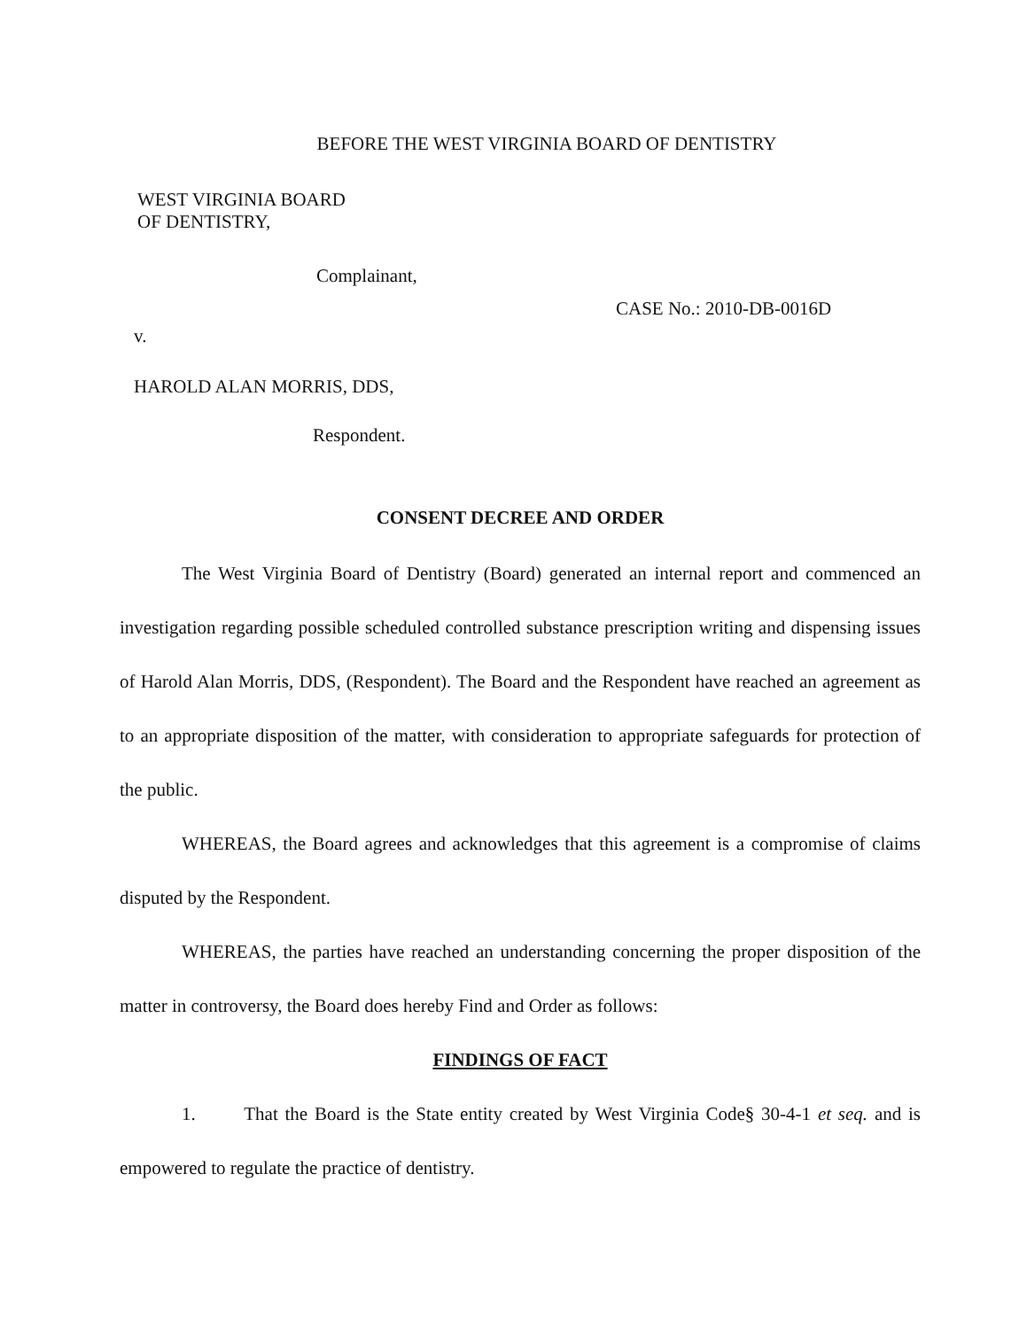BEFORE THE WEST VIRGINIA BOARD OF DENTISTRY
WEST VIRGINIA BOARD
OF DENTISTRY,
Complainant,
CASE No.: 2010-DB-0016D
v.
HAROLD ALAN MORRIS, DDS,
Respondent.
CONSENT DECREE AND ORDER
The West Virginia Board of Dentistry (Board) generated an internal report and commenced an investigation regarding possible scheduled controlled substance prescription writing and dispensing issues of Harold Alan Morris, DDS, (Respondent). The Board and the Respondent have reached an agreement as to an appropriate disposition of the matter, with consideration to appropriate safeguards for protection of the public.
WHEREAS, the Board agrees and acknowledges that this agreement is a compromise of claims disputed by the Respondent.
WHEREAS, the parties have reached an understanding concerning the proper disposition of the matter in controversy, the Board does hereby Find and Order as follows:
FINDINGS OF FACT
1. That the Board is the State entity created by West Virginia Code§ 30-4-1 et seq. and is empowered to regulate the practice of dentistry.